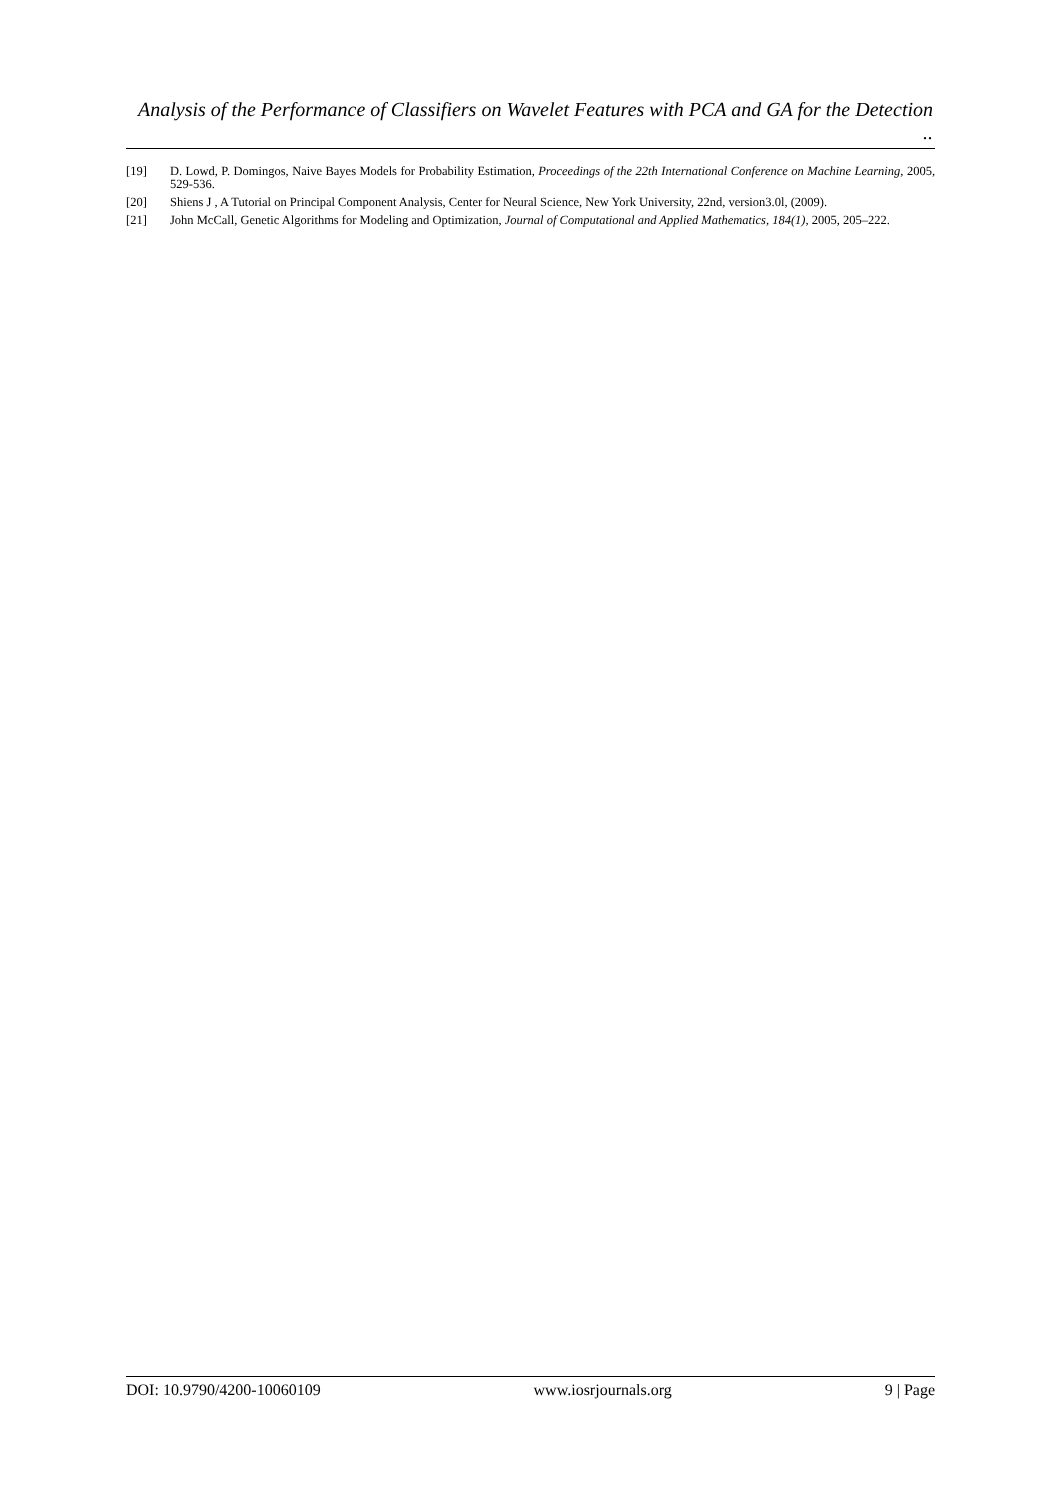Analysis of the Performance of Classifiers on Wavelet Features with PCA and GA for the Detection ..
[19] D. Lowd, P. Domingos, Naive Bayes Models for Probability Estimation, Proceedings of the 22th International Conference on Machine Learning, 2005, 529-536.
[20] Shiens J , A Tutorial on Principal Component Analysis, Center for Neural Science, New York University, 22nd, version3.0l, (2009).
[21] John McCall, Genetic Algorithms for Modeling and Optimization, Journal of Computational and Applied Mathematics, 184(1), 2005, 205–222.
DOI: 10.9790/4200-10060109 www.iosrjournals.org 9 | Page